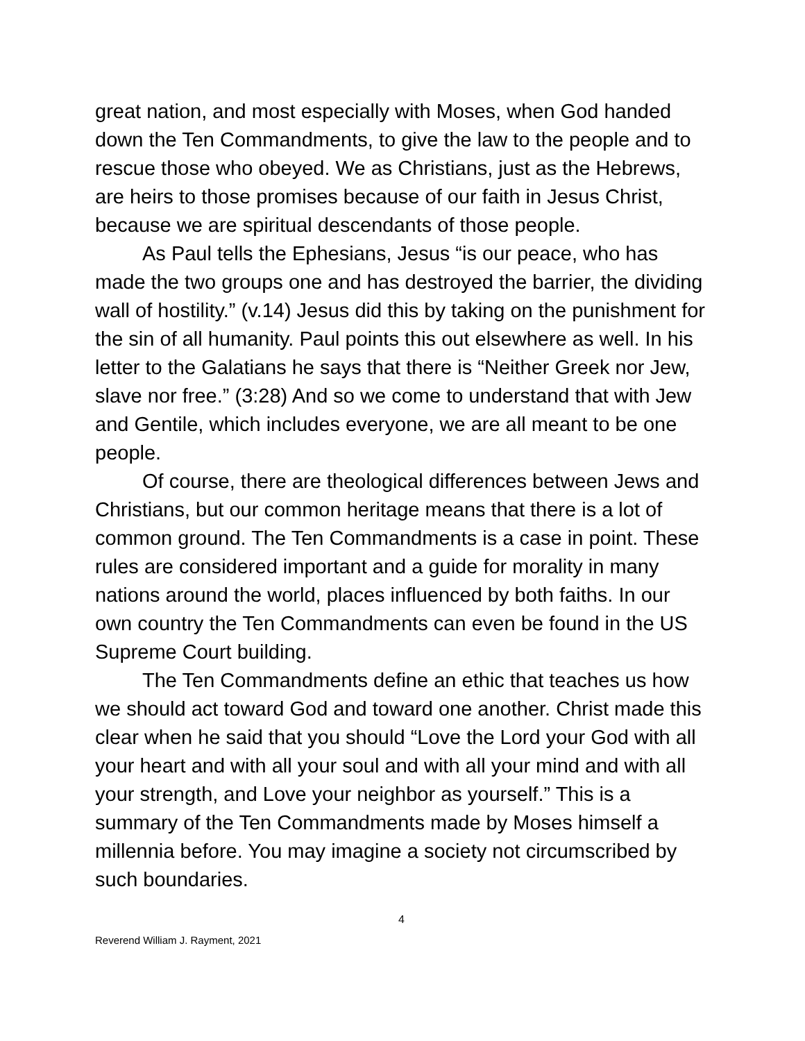great nation, and most especially with Moses, when God handed down the Ten Commandments, to give the law to the people and to rescue those who obeyed. We as Christians, just as the Hebrews, are heirs to those promises because of our faith in Jesus Christ, because we are spiritual descendants of those people.
As Paul tells the Ephesians, Jesus “is our peace, who has made the two groups one and has destroyed the barrier, the dividing wall of hostility.” (v.14) Jesus did this by taking on the punishment for the sin of all humanity. Paul points this out elsewhere as well. In his letter to the Galatians he says that there is “Neither Greek nor Jew, slave nor free.” (3:28) And so we come to understand that with Jew and Gentile, which includes everyone, we are all meant to be one people.
Of course, there are theological differences between Jews and Christians, but our common heritage means that there is a lot of common ground. The Ten Commandments is a case in point. These rules are considered important and a guide for morality in many nations around the world, places influenced by both faiths. In our own country the Ten Commandments can even be found in the US Supreme Court building.
The Ten Commandments define an ethic that teaches us how we should act toward God and toward one another. Christ made this clear when he said that you should “Love the Lord your God with all your heart and with all your soul and with all your mind and with all your strength, and Love your neighbor as yourself.” This is a summary of the Ten Commandments made by Moses himself a millennia before. You may imagine a society not circumscribed by such boundaries.
4
Reverend William J. Rayment, 2021